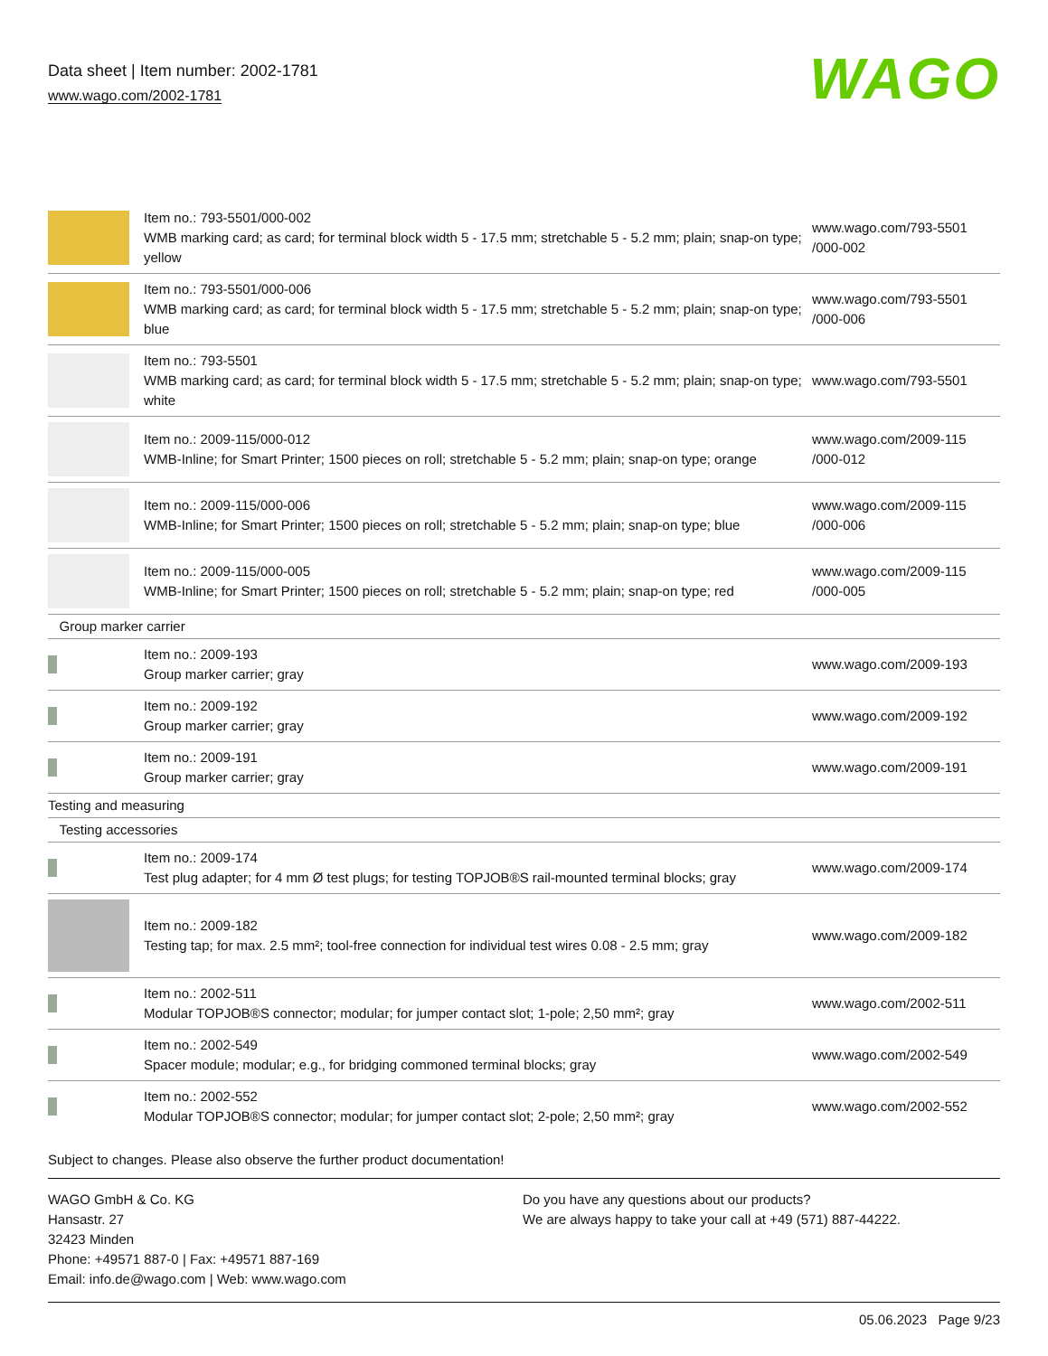Data sheet | Item number: 2002-1781
www.wago.com/2002-1781
WAGO
| | Item no.: 793-5501/000-002 WMB marking card; as card; for terminal block width 5 - 17.5 mm; stretchable 5 - 5.2 mm; plain; snap-on type; yellow | www.wago.com/793-5501 /000-002 |
| | Item no.: 793-5501/000-006 WMB marking card; as card; for terminal block width 5 - 17.5 mm; stretchable 5 - 5.2 mm; plain; snap-on type; blue | www.wago.com/793-5501 /000-006 |
| | Item no.: 793-5501 WMB marking card; as card; for terminal block width 5 - 17.5 mm; stretchable 5 - 5.2 mm; plain; snap-on type; white | www.wago.com/793-5501 |
| | Item no.: 2009-115/000-012 WMB-Inline; for Smart Printer; 1500 pieces on roll; stretchable 5 - 5.2 mm; plain; snap-on type; orange | www.wago.com/2009-115 /000-012 |
| | Item no.: 2009-115/000-006 WMB-Inline; for Smart Printer; 1500 pieces on roll; stretchable 5 - 5.2 mm; plain; snap-on type; blue | www.wago.com/2009-115 /000-006 |
| | Item no.: 2009-115/000-005 WMB-Inline; for Smart Printer; 1500 pieces on roll; stretchable 5 - 5.2 mm; plain; snap-on type; red | www.wago.com/2009-115 /000-005 |
| Group marker carrier | | |
| | Item no.: 2009-193 Group marker carrier; gray | www.wago.com/2009-193 |
| | Item no.: 2009-192 Group marker carrier; gray | www.wago.com/2009-192 |
| | Item no.: 2009-191 Group marker carrier; gray | www.wago.com/2009-191 |
| Testing and measuring | | |
| Testing accessories | | |
| | Item no.: 2009-174 Test plug adapter; for 4 mm Ø test plugs; for testing TOPJOB®S rail-mounted terminal blocks; gray | www.wago.com/2009-174 |
| | Item no.: 2009-182 Testing tap; for max. 2.5 mm²; tool-free connection for individual test wires 0.08 - 2.5 mm; gray | www.wago.com/2009-182 |
| | Item no.: 2002-511 Modular TOPJOB®S connector; modular; for jumper contact slot; 1-pole; 2,50 mm²; gray | www.wago.com/2002-511 |
| | Item no.: 2002-549 Spacer module; modular; e.g., for bridging commoned terminal blocks; gray | www.wago.com/2002-549 |
| | Item no.: 2002-552 Modular TOPJOB®S connector; modular; for jumper contact slot; 2-pole; 2,50 mm²; gray | www.wago.com/2002-552 |
Subject to changes. Please also observe the further product documentation!
WAGO GmbH & Co. KG
Hansastr. 27
32423 Minden
Phone: +49571 887-0 | Fax: +49571 887-169
Email: info.de@wago.com | Web: www.wago.com
Do you have any questions about our products?
We are always happy to take your call at +49 (571) 887-44222.
05.06.2023 Page 9/23